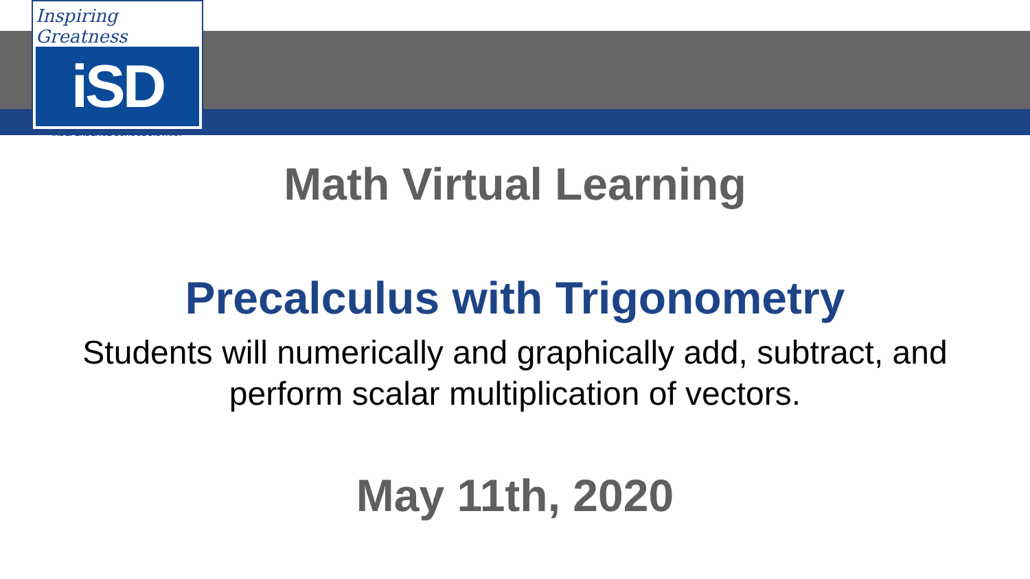Inspiring Greatness
iSD
INDEPENDENCE SCHOOL DISTRICT
Math Virtual Learning
Precalculus with Trigonometry
Students will numerically and graphically add, subtract, and
perform scalar multiplication of vectors.
May 11th, 2020